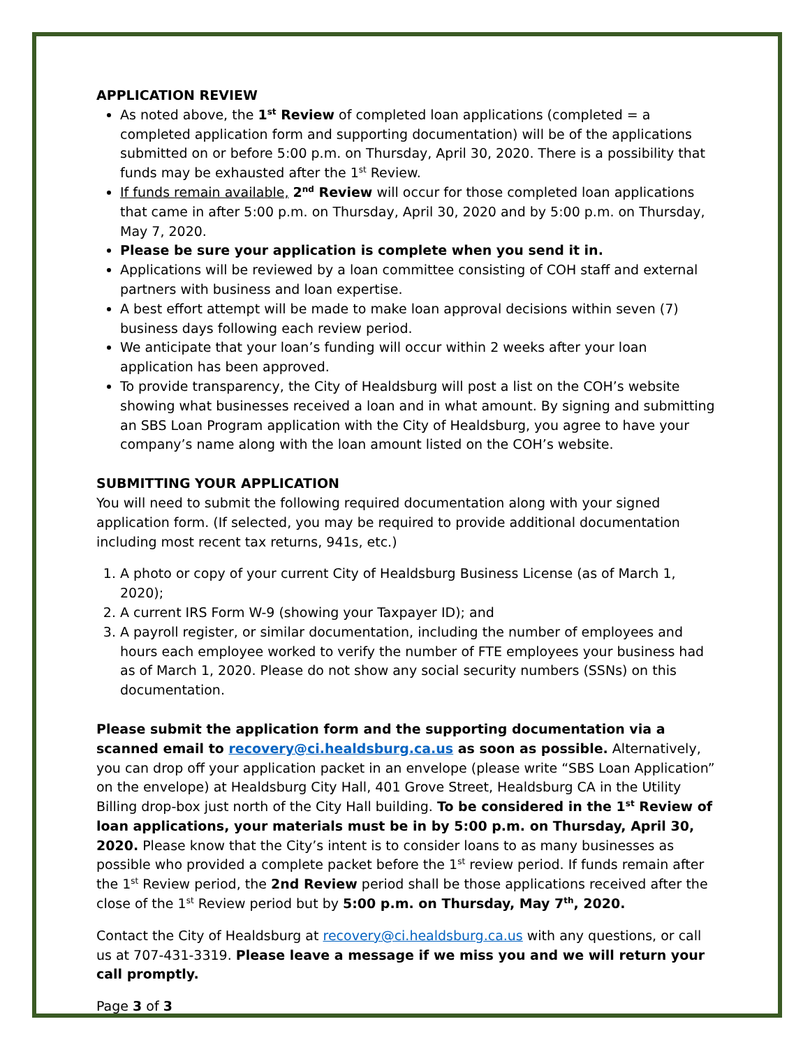APPLICATION REVIEW
As noted above, the 1<sup>st</sup> Review of completed loan applications (completed = a completed application form and supporting documentation) will be of the applications submitted on or before 5:00 p.m. on Thursday, April 30, 2020. There is a possibility that funds may be exhausted after the 1<sup>st</sup> Review.
If funds remain available, 2<sup>nd</sup> Review will occur for those completed loan applications that came in after 5:00 p.m. on Thursday, April 30, 2020 and by 5:00 p.m. on Thursday, May 7, 2020.
Please be sure your application is complete when you send it in.
Applications will be reviewed by a loan committee consisting of COH staff and external partners with business and loan expertise.
A best effort attempt will be made to make loan approval decisions within seven (7) business days following each review period.
We anticipate that your loan’s funding will occur within 2 weeks after your loan application has been approved.
To provide transparency, the City of Healdsburg will post a list on the COH’s website showing what businesses received a loan and in what amount. By signing and submitting an SBS Loan Program application with the City of Healdsburg, you agree to have your company’s name along with the loan amount listed on the COH’s website.
SUBMITTING YOUR APPLICATION
You will need to submit the following required documentation along with your signed application form. (If selected, you may be required to provide additional documentation including most recent tax returns, 941s, etc.)
1. A photo or copy of your current City of Healdsburg Business License (as of March 1, 2020);
2. A current IRS Form W-9 (showing your Taxpayer ID); and
3. A payroll register, or similar documentation, including the number of employees and hours each employee worked to verify the number of FTE employees your business had as of March 1, 2020. Please do not show any social security numbers (SSNs) on this documentation.
Please submit the application form and the supporting documentation via a scanned email to recovery@ci.healdsburg.ca.us as soon as possible. Alternatively, you can drop off your application packet in an envelope (please write “SBS Loan Application” on the envelope) at Healdsburg City Hall, 401 Grove Street, Healdsburg CA in the Utility Billing drop-box just north of the City Hall building. To be considered in the 1<sup>st</sup> Review of loan applications, your materials must be in by 5:00 p.m. on Thursday, April 30, 2020. Please know that the City’s intent is to consider loans to as many businesses as possible who provided a complete packet before the 1<sup>st</sup> review period. If funds remain after the 1<sup>st</sup> Review period, the 2nd Review period shall be those applications received after the close of the 1<sup>st</sup> Review period but by 5:00 p.m. on Thursday, May 7<sup>th</sup>, 2020.
Contact the City of Healdsburg at recovery@ci.healdsburg.ca.us with any questions, or call us at 707-431-3319. Please leave a message if we miss you and we will return your call promptly.
Page 3 of 3